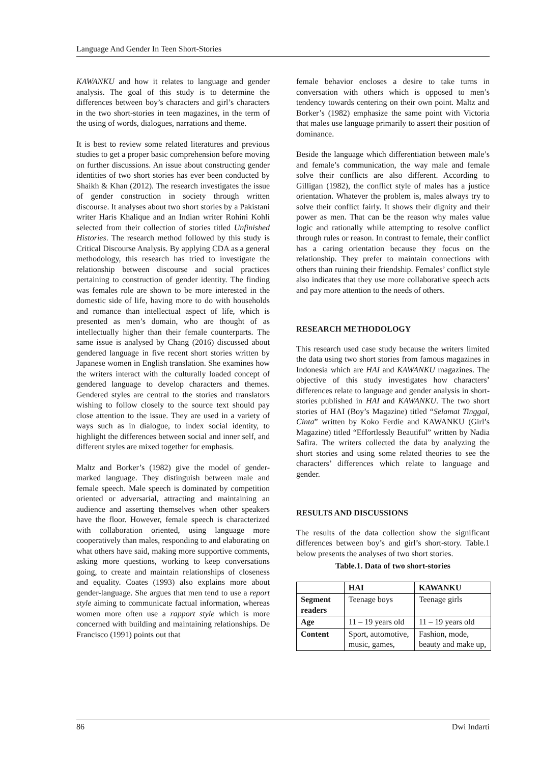Language And Gender In Teen Short-Stories
KAWANKU and how it relates to language and gender analysis. The goal of this study is to determine the differences between boy’s characters and girl’s characters in the two short-stories in teen magazines, in the term of the using of words, dialogues, narrations and theme.
It is best to review some related literatures and previous studies to get a proper basic comprehension before moving on further discussions. An issue about constructing gender identities of two short stories has ever been conducted by Shaikh & Khan (2012). The research investigates the issue of gender construction in society through written discourse. It analyses about two short stories by a Pakistani writer Haris Khalique and an Indian writer Rohini Kohli selected from their collection of stories titled Unfinished Histories. The research method followed by this study is Critical Discourse Analysis. By applying CDA as a general methodology, this research has tried to investigate the relationship between discourse and social practices pertaining to construction of gender identity. The finding was females role are shown to be more interested in the domestic side of life, having more to do with households and romance than intellectual aspect of life, which is presented as men’s domain, who are thought of as intellectually higher than their female counterparts. The same issue is analysed by Chang (2016) discussed about gendered language in five recent short stories written by Japanese women in English translation. She examines how the writers interact with the culturally loaded concept of gendered language to develop characters and themes. Gendered styles are central to the stories and translators wishing to follow closely to the source text should pay close attention to the issue. They are used in a variety of ways such as in dialogue, to index social identity, to highlight the differences between social and inner self, and different styles are mixed together for emphasis.
Maltz and Borker’s (1982) give the model of gender-marked language. They distinguish between male and female speech. Male speech is dominated by competition oriented or adversarial, attracting and maintaining an audience and asserting themselves when other speakers have the floor. However, female speech is characterized with collaboration oriented, using language more cooperatively than males, responding to and elaborating on what others have said, making more supportive comments, asking more questions, working to keep conversations going, to create and maintain relationships of closeness and equality. Coates (1993) also explains more about gender-language. She argues that men tend to use a report style aiming to communicate factual information, whereas women more often use a rapport style which is more concerned with building and maintaining relationships. De Francisco (1991) points out that
female behavior encloses a desire to take turns in conversation with others which is opposed to men’s tendency towards centering on their own point. Maltz and Borker’s (1982) emphasize the same point with Victoria that males use language primarily to assert their position of dominance.
Beside the language which differentiation between male’s and female’s communication, the way male and female solve their conflicts are also different. According to Gilligan (1982), the conflict style of males has a justice orientation. Whatever the problem is, males always try to solve their conflict fairly. It shows their dignity and their power as men. That can be the reason why males value logic and rationally while attempting to resolve conflict through rules or reason. In contrast to female, their conflict has a caring orientation because they focus on the relationship. They prefer to maintain connections with others than ruining their friendship. Females’ conflict style also indicates that they use more collaborative speech acts and pay more attention to the needs of others.
RESEARCH METHODOLOGY
This research used case study because the writers limited the data using two short stories from famous magazines in Indonesia which are HAI and KAWANKU magazines. The objective of this study investigates how characters’ differences relate to language and gender analysis in short-stories published in HAI and KAWANKU. The two short stories of HAI (Boy’s Magazine) titled “Selamat Tinggal, Cinta” written by Koko Ferdie and KAWANKU (Girl’s Magazine) titled “Effortlessly Beautiful” written by Nadia Safira. The writers collected the data by analyzing the short stories and using some related theories to see the characters’ differences which relate to language and gender.
RESULTS AND DISCUSSIONS
The results of the data collection show the significant differences between boy’s and girl’s short-story. Table.1 below presents the analyses of two short stories.
Table.1. Data of two short-stories
| | HAI | KAWANKU |
| --- | --- | --- |
| Segment readers | Teenage boys | Teenage girls |
| Age | 11 – 19 years old | 11 – 19 years old |
| Content | Sport, automotive, music, games, | Fashion, mode, beauty and make up, |
86 Dwi Indarti